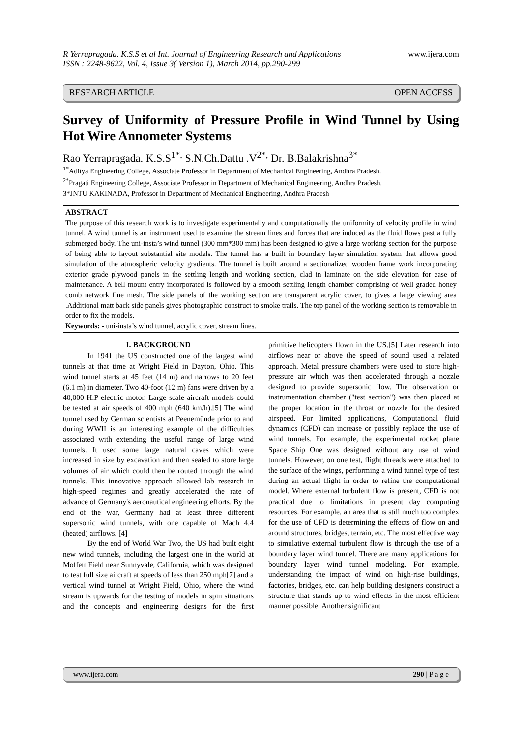R Yerrapragada. K.S.S et al Int. Journal of Engineering Research and Applications
ISSN : 2248-9622, Vol. 4, Issue 3( Version 1), March 2014, pp.290-299 www.ijera.com
RESEARCH ARTICLE OPEN ACCESS
Survey of Uniformity of Pressure Profile in Wind Tunnel by Using Hot Wire Annometer Systems
Rao Yerrapragada. K.S.S<sup>1*,</sup> S.N.Ch.Dattu .V<sup>2*,</sup> Dr. B.Balakrishna<sup>3*</sup>
<sup>1*</sup>Aditya Engineering College, Associate Professor in Department of Mechanical Engineering, Andhra Pradesh.
<sup>2*</sup>Pragati Engineering College, Associate Professor in Department of Mechanical Engineering, Andhra Pradesh.
3*JNTU KAKINADA, Professor in Department of Mechanical Engineering, Andhra Pradesh
ABSTRACT
The purpose of this research work is to investigate experimentally and computationally the uniformity of velocity profile in wind tunnel. A wind tunnel is an instrument used to examine the stream lines and forces that are induced as the fluid flows past a fully submerged body. The uni-insta’s wind tunnel (300 mm*300 mm) has been designed to give a large working section for the purpose of being able to layout substantial site models. The tunnel has a built in boundary layer simulation system that allows good simulation of the atmospheric velocity gradients. The tunnel is built around a sectionalized wooden frame work incorporating exterior grade plywood panels in the settling length and working section, clad in laminate on the side elevation for ease of maintenance. A bell mount entry incorporated is followed by a smooth settling length chamber comprising of well graded honey comb network fine mesh. The side panels of the working section are transparent acrylic cover, to gives a large viewing area .Additional matt back side panels gives photographic construct to smoke trails. The top panel of the working section is removable in order to fix the models.
Keywords: - uni-insta’s wind tunnel, acrylic cover, stream lines.
I. BACKGROUND
In 1941 the US constructed one of the largest wind tunnels at that time at Wright Field in Dayton, Ohio. This wind tunnel starts at 45 feet (14 m) and narrows to 20 feet (6.1 m) in diameter. Two 40-foot (12 m) fans were driven by a 40,000 H.P electric motor. Large scale aircraft models could be tested at air speeds of 400 mph (640 km/h).[5] The wind tunnel used by German scientists at Peenemünde prior to and during WWII is an interesting example of the difficulties associated with extending the useful range of large wind tunnels. It used some large natural caves which were increased in size by excavation and then sealed to store large volumes of air which could then be routed through the wind tunnels. This innovative approach allowed lab research in high-speed regimes and greatly accelerated the rate of advance of Germany's aeronautical engineering efforts. By the end of the war, Germany had at least three different supersonic wind tunnels, with one capable of Mach 4.4 (heated) airflows. [4]
By the end of World War Two, the US had built eight new wind tunnels, including the largest one in the world at Moffett Field near Sunnyvale, California, which was designed to test full size aircraft at speeds of less than 250 mph[7] and a vertical wind tunnel at Wright Field, Ohio, where the wind stream is upwards for the testing of models in spin situations and the concepts and engineering designs for the first primitive helicopters flown in the US.[5] Later research into airflows near or above the speed of sound used a related approach. Metal pressure chambers were used to store high-pressure air which was then accelerated through a nozzle designed to provide supersonic flow. The observation or instrumentation chamber ("test section") was then placed at the proper location in the throat or nozzle for the desired airspeed. For limited applications, Computational fluid dynamics (CFD) can increase or possibly replace the use of wind tunnels. For example, the experimental rocket plane Space Ship One was designed without any use of wind tunnels. However, on one test, flight threads were attached to the surface of the wings, performing a wind tunnel type of test during an actual flight in order to refine the computational model. Where external turbulent flow is present, CFD is not practical due to limitations in present day computing resources. For example, an area that is still much too complex for the use of CFD is determining the effects of flow on and around structures, bridges, terrain, etc. The most effective way to simulative external turbulent flow is through the use of a boundary layer wind tunnel. There are many applications for boundary layer wind tunnel modeling. For example, understanding the impact of wind on high-rise buildings, factories, bridges, etc. can help building designers construct a structure that stands up to wind effects in the most efficient manner possible. Another significant
www.ijera.com 290 | P a g e